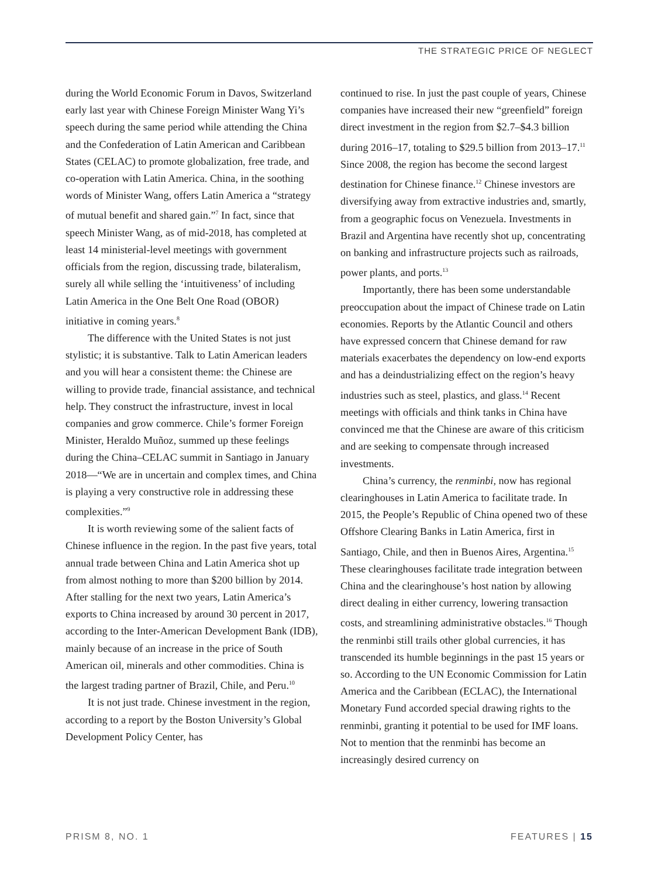THE STRATEGIC PRICE OF NEGLECT
during the World Economic Forum in Davos, Switzerland early last year with Chinese Foreign Minister Wang Yi’s speech during the same period while attending the China and the Confederation of Latin American and Caribbean States (CELAC) to promote globalization, free trade, and co-operation with Latin America. China, in the soothing words of Minister Wang, offers Latin America a “strategy of mutual benefit and shared gain.”<sup>7</sup> In fact, since that speech Minister Wang, as of mid-2018, has completed at least 14 ministerial-level meetings with government officials from the region, discussing trade, bilateralism, surely all while selling the ‘intuitiveness’ of including Latin America in the One Belt One Road (OBOR) initiative in coming years.<sup>8</sup>
The difference with the United States is not just stylistic; it is substantive. Talk to Latin American leaders and you will hear a consistent theme: the Chinese are willing to provide trade, financial assistance, and technical help. They construct the infrastructure, invest in local companies and grow commerce. Chile’s former Foreign Minister, Heraldo Muñoz, summed up these feelings during the China–CELAC summit in Santiago in January 2018—“We are in uncertain and complex times, and China is playing a very constructive role in addressing these complexities.”<sup>9</sup>
It is worth reviewing some of the salient facts of Chinese influence in the region. In the past five years, total annual trade between China and Latin America shot up from almost nothing to more than $200 billion by 2014. After stalling for the next two years, Latin America’s exports to China increased by around 30 percent in 2017, according to the Inter-American Development Bank (IDB), mainly because of an increase in the price of South American oil, minerals and other commodities. China is the largest trading partner of Brazil, Chile, and Peru.<sup>10</sup>
It is not just trade. Chinese investment in the region, according to a report by the Boston University’s Global Development Policy Center, has
continued to rise. In just the past couple of years, Chinese companies have increased their new “greenfield” foreign direct investment in the region from $2.7–$4.3 billion during 2016–17, totaling to $29.5 billion from 2013–17.<sup>11</sup> Since 2008, the region has become the second largest destination for Chinese finance.<sup>12</sup> Chinese investors are diversifying away from extractive industries and, smartly, from a geographic focus on Venezuela. Investments in Brazil and Argentina have recently shot up, concentrating on banking and infrastructure projects such as railroads, power plants, and ports.<sup>13</sup>
Importantly, there has been some understandable preoccupation about the impact of Chinese trade on Latin economies. Reports by the Atlantic Council and others have expressed concern that Chinese demand for raw materials exacerbates the dependency on low-end exports and has a deindustrializing effect on the region’s heavy industries such as steel, plastics, and glass.<sup>14</sup> Recent meetings with officials and think tanks in China have convinced me that the Chinese are aware of this criticism and are seeking to compensate through increased investments.
China’s currency, the renminbi, now has regional clearinghouses in Latin America to facilitate trade. In 2015, the People’s Republic of China opened two of these Offshore Clearing Banks in Latin America, first in Santiago, Chile, and then in Buenos Aires, Argentina.<sup>15</sup> These clearinghouses facilitate trade integration between China and the clearinghouse’s host nation by allowing direct dealing in either currency, lowering transaction costs, and streamlining administrative obstacles.<sup>16</sup> Though the renminbi still trails other global currencies, it has transcended its humble beginnings in the past 15 years or so. According to the UN Economic Commission for Latin America and the Caribbean (ECLAC), the International Monetary Fund accorded special drawing rights to the renminbi, granting it potential to be used for IMF loans. Not to mention that the renminbi has become an increasingly desired currency on
PRISM 8, NO. 1 FEATURES | 15